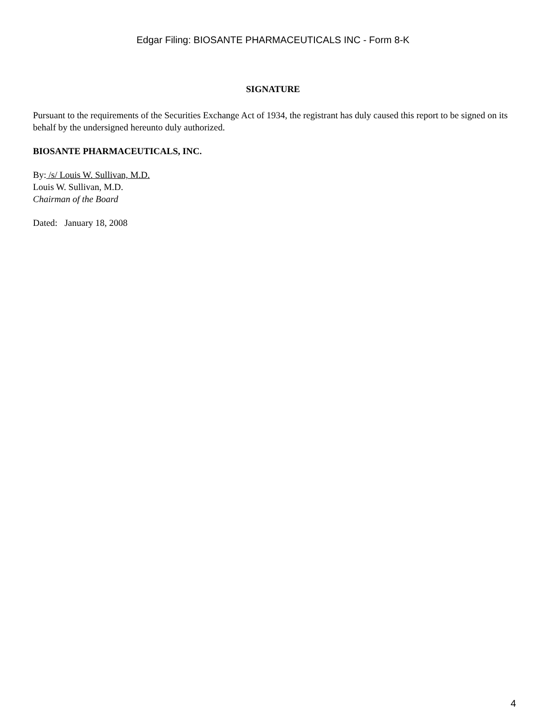Edgar Filing: BIOSANTE PHARMACEUTICALS INC - Form 8-K
SIGNATURE
Pursuant to the requirements of the Securities Exchange Act of 1934, the registrant has duly caused this report to be signed on its behalf by the undersigned hereunto duly authorized.
BIOSANTE PHARMACEUTICALS, INC.
By: /s/ Louis W. Sullivan, M.D.
Louis W. Sullivan, M.D.
Chairman of the Board
Dated: January 18, 2008
4